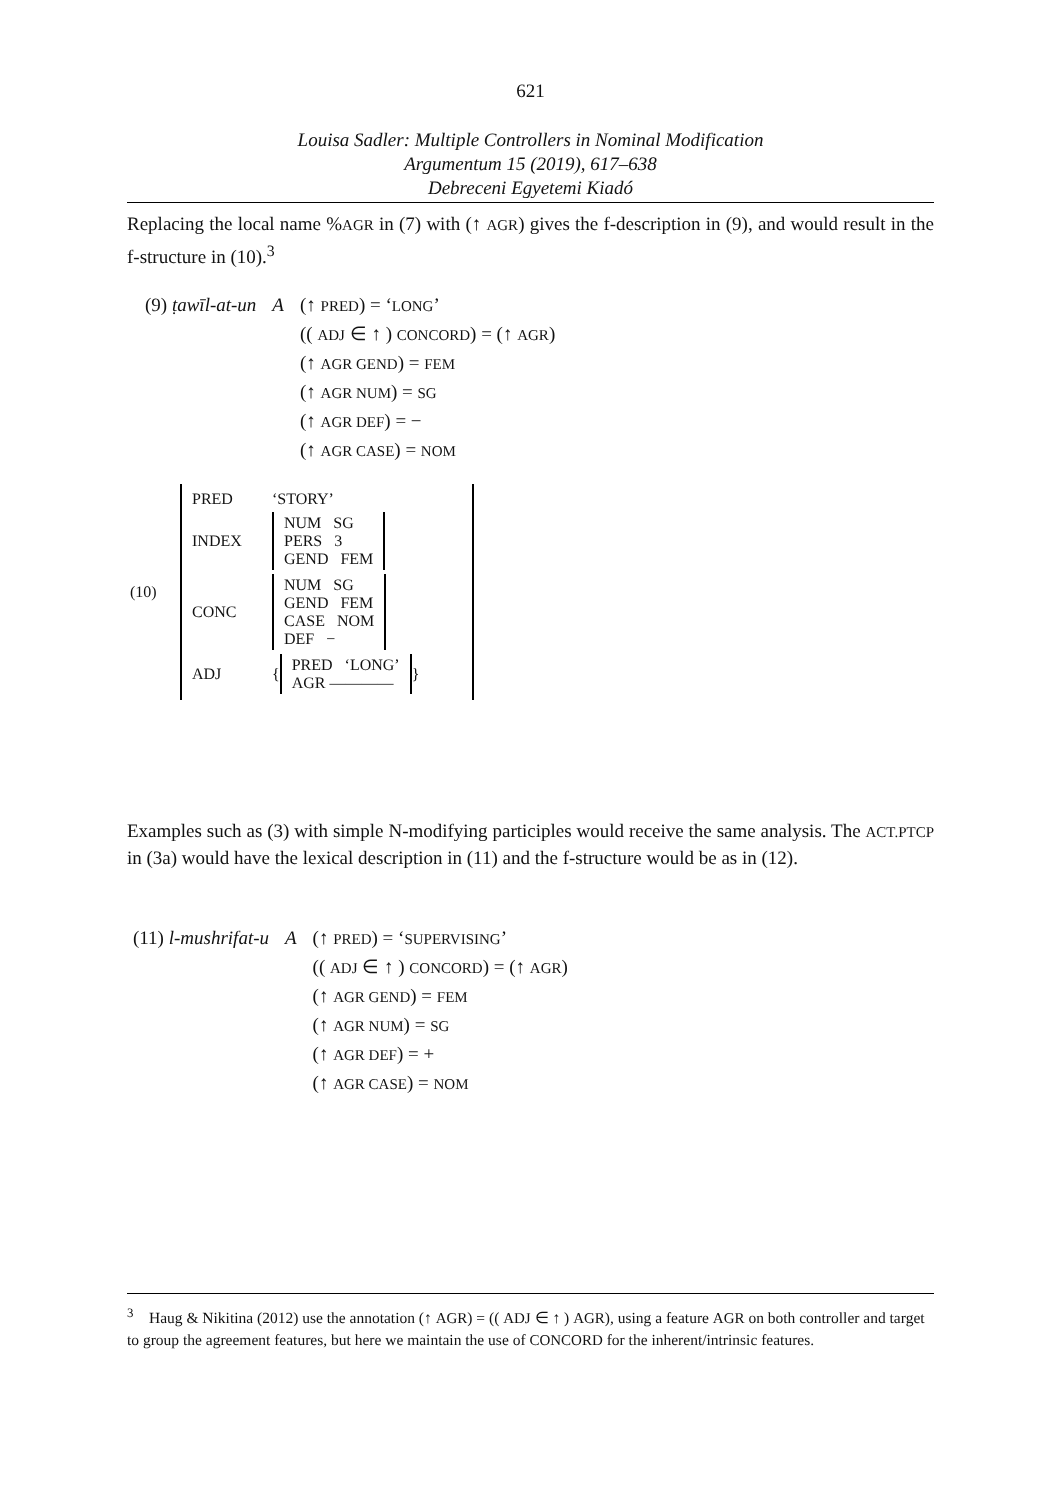621
Louisa Sadler: Multiple Controllers in Nominal Modification
Argumentum 15 (2019), 617–638
Debreceni Egyetemi Kiadó
Replacing the local name %AGR in (7) with (↑ AGR) gives the f-description in (9), and would result in the f-structure in (10).<sup>3</sup>
| (9) ṭawīl-at-un | A | (↑ PRED ) = ‘ LONG ’ (( ADJ ∈ ↑ ) CONCORD ) = (↑ AGR ) (↑ AGR GEND ) = FEM (↑ AGR NUM ) = SG (↑ AGR DEF ) = − (↑ AGR CASE ) = NOM |
(10)
PRED ‘STORY’
INDEX
NUM SG
PERS 3
GEND FEM
CONC
NUM SG
GEND FEM
CASE NOM
DEF −
ADJ {
PRED ‘LONG’
AGR ————
}
Examples such as (3) with simple N-modifying participles would receive the same analysis. The ACT.PTCP in (3a) would have the lexical description in (11) and the f-structure would be as in (12).
| (11) l-mushrifat-u | A | (↑ PRED ) = ‘ SUPERVISING ’ (( ADJ ∈ ↑ ) CONCORD ) = (↑ AGR ) (↑ AGR GEND ) = FEM (↑ AGR NUM ) = SG (↑ AGR DEF ) = + (↑ AGR CASE ) = NOM |
<sup>3</sup> Haug & Nikitina (2012) use the annotation (↑ AGR) = (( ADJ ∈ ↑ ) AGR), using a feature AGR on both controller and target to group the agreement features, but here we maintain the use of CONCORD for the inherent/intrinsic features.